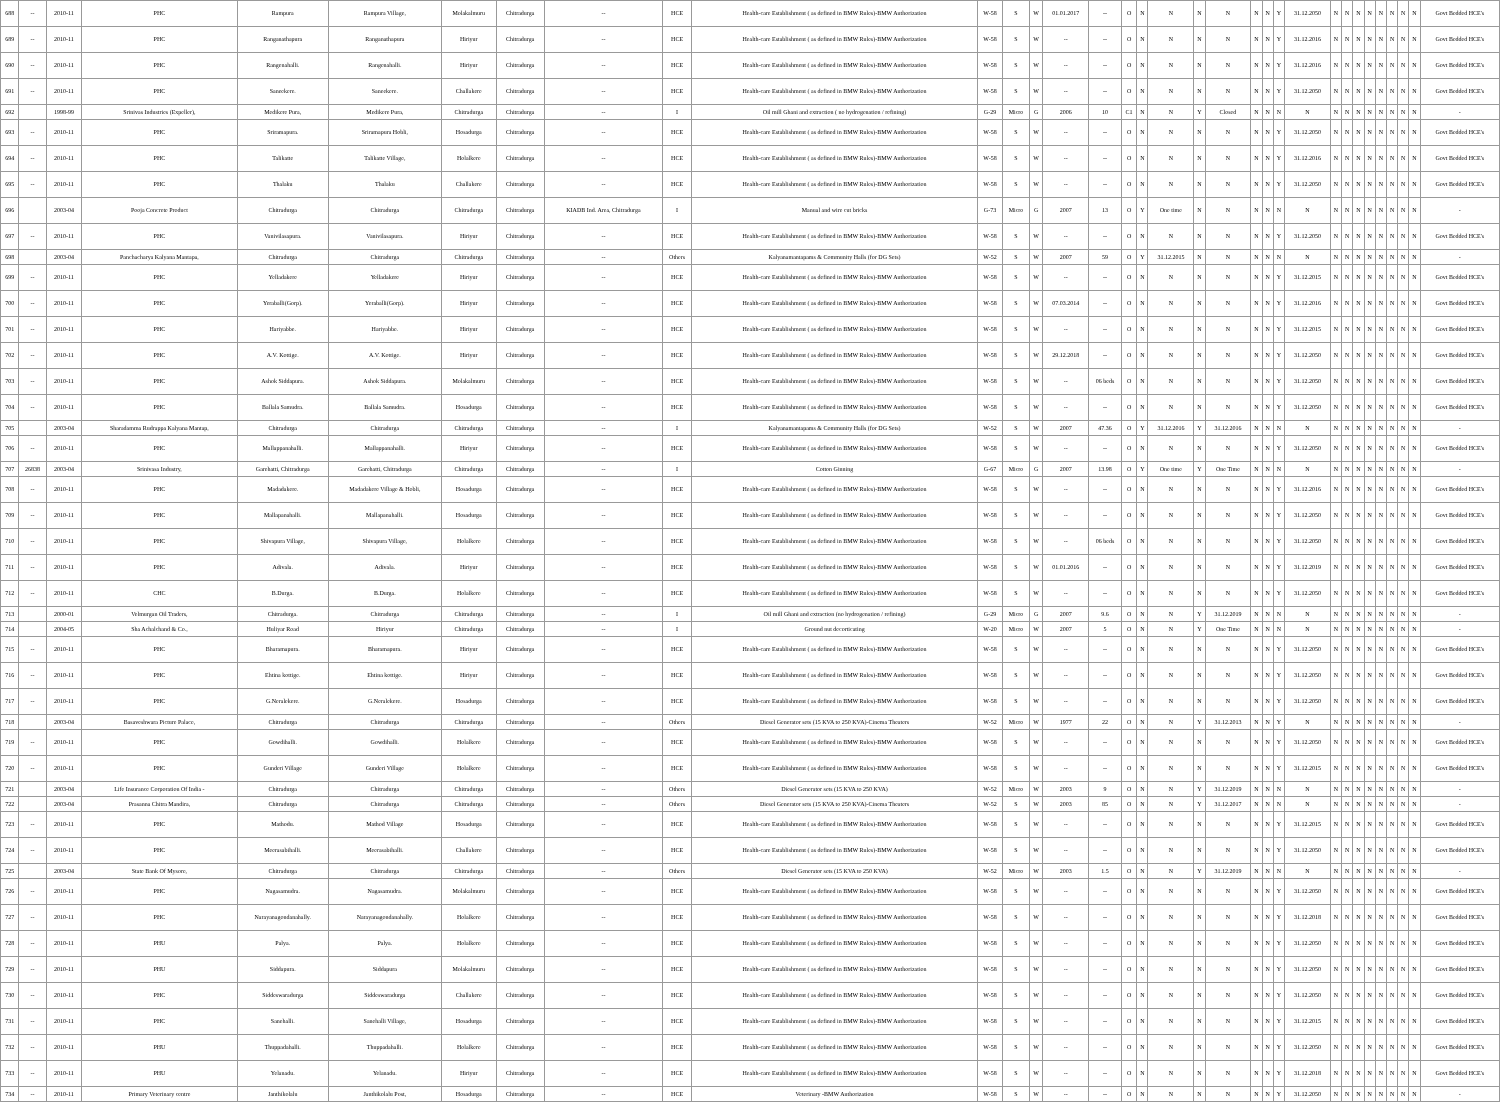| 688 | -- | 2010-11 | PHC | Rampura | Rampura Village, | Molakalmuru | Chitradurga | -- | HCE | Health-care Establishment ( as defined in BMW Rules)-BMW Authorization | W-58 | S | W | 01.01.2017 | -- | O | N | N | N | N | N | N | Y | 31.12.2050 | N | N | N | N | N | N | N | N | Govt Bedded HCE's |
| 689 | -- | 2010-11 | PHC | Ranganathapura | Ranganathapura | Hiriyur | Chitradurga | -- | HCE | Health-care Establishment ( as defined in BMW Rules)-BMW Authorization | W-58 | S | W | -- | -- | O | N | N | N | N | N | N | Y | 31.12.2016 | N | N | N | N | N | N | N | N | Govt Bedded HCE's |
| 690 | -- | 2010-11 | PHC | Rangenahalli. | Rangenahalli. | Hiriyur | Chitradurga | -- | HCE | Health-care Establishment ( as defined in BMW Rules)-BMW Authorization | W-58 | S | W | -- | -- | O | N | N | N | N | N | N | Y | 31.12.2016 | N | N | N | N | N | N | N | N | Govt Bedded HCE's |
| 691 | -- | 2010-11 | PHC | Saneekere. | Saneekere. | Challakere | Chitradurga | -- | HCE | Health-care Establishment ( as defined in BMW Rules)-BMW Authorization | W-58 | S | W | -- | -- | O | N | N | N | N | N | N | Y | 31.12.2050 | N | N | N | N | N | N | N | N | Govt Bedded HCE's |
| 692 | | 1998-99 | Srinivas Industries (Expeller), | Medikere Pura, | Medikere Pura, | Chitradurga | Chitradurga | -- | I | Oil mill Ghani and extraction ( no hydrogenation / refining) | G-29 | Micro | G | 2006 | 10 | C1 | N | N | Y | Closed | N | N | N | N | N | N | N | N | N | N | N | N | - |
| 693 | -- | 2010-11 | PHC | Sriramapura. | Sriramapura Hobli, | Hosadurga | Chitradurga | -- | HCE | Health-care Establishment ( as defined in BMW Rules)-BMW Authorization | W-58 | S | W | -- | -- | O | N | N | N | N | N | N | Y | 31.12.2050 | N | N | N | N | N | N | N | N | Govt Bedded HCE's |
| 694 | -- | 2010-11 | PHC | Talikatte | Talikatte Village, | Holalkere | Chitradurga | -- | HCE | Health-care Establishment ( as defined in BMW Rules)-BMW Authorization | W-58 | S | W | -- | -- | O | N | N | N | N | N | N | Y | 31.12.2016 | N | N | N | N | N | N | N | N | Govt Bedded HCE's |
| 695 | -- | 2010-11 | PHC | Thalaku | Thalaku | Challakere | Chitradurga | -- | HCE | Health-care Establishment ( as defined in BMW Rules)-BMW Authorization | W-58 | S | W | -- | -- | O | N | N | N | N | N | N | Y | 31.12.2050 | N | N | N | N | N | N | N | N | Govt Bedded HCE's |
| 696 | | 2003-04 | Pooja Concrete Product | Chitradurga | Chitradurga | Chitradurga | Chitradurga | KIADB Ind. Area, Chitradurga | I | Manual and wire cut bricks | G-73 | Micro | G | 2007 | 13 | O | Y | One time | N | N | N | N | N | N | N | N | N | N | N | N | N | N | - |
| 697 | -- | 2010-11 | PHC | Vanivilasapura. | Vanivilasapura. | Hiriyur | Chitradurga | -- | HCE | Health-care Establishment ( as defined in BMW Rules)-BMW Authorization | W-58 | S | W | -- | -- | O | N | N | N | N | N | N | Y | 31.12.2050 | N | N | N | N | N | N | N | N | Govt Bedded HCE's |
| 698 | | 2003-04 | Panchacharya Kalyana Mantapa, | Chitradurga | Chitradurga | Chitradurga | Chitradurga | -- | Others | Kalyanamantapams & Community Halls (for DG Sets) | W-52 | S | W | 2007 | 59 | O | Y | 31.12.2015 | N | N | N | N | N | N | N | N | N | N | N | N | N | N | - |
| 699 | -- | 2010-11 | PHC | Yelladakere | Yelladakere | Hiriyur | Chitradurga | -- | HCE | Health-care Establishment ( as defined in BMW Rules)-BMW Authorization | W-58 | S | W | -- | -- | O | N | N | N | N | N | N | Y | 31.12.2015 | N | N | N | N | N | N | N | N | Govt Bedded HCE's |
| 700 | -- | 2010-11 | PHC | Yeraballi(Gorp). | Yeraballi(Gorp). | Hiriyur | Chitradurga | -- | HCE | Health-care Establishment ( as defined in BMW Rules)-BMW Authorization | W-58 | S | W | 07.03.2014 | -- | O | N | N | N | N | N | N | Y | 31.12.2016 | N | N | N | N | N | N | N | N | Govt Bedded HCE's |
| 701 | -- | 2010-11 | PHC | Hariyabbe. | Hariyabbe. | Hiriyur | Chitradurga | -- | HCE | Health-care Establishment ( as defined in BMW Rules)-BMW Authorization | W-58 | S | W | -- | -- | O | N | N | N | N | N | N | Y | 31.12.2015 | N | N | N | N | N | N | N | N | Govt Bedded HCE's |
| 702 | -- | 2010-11 | PHC | A.V. Kottige. | A.V. Kottige. | Hiriyur | Chitradurga | -- | HCE | Health-care Establishment ( as defined in BMW Rules)-BMW Authorization | W-58 | S | W | 29.12.2018 | -- | O | N | N | N | N | N | N | Y | 31.12.2050 | N | N | N | N | N | N | N | N | Govt Bedded HCE's |
| 703 | -- | 2010-11 | PHC | Ashok Siddapura. | Ashok Siddapura. | Molakalmuru | Chitradurga | -- | HCE | Health-care Establishment ( as defined in BMW Rules)-BMW Authorization | W-58 | S | W | -- | 06 beds | O | N | N | N | N | N | N | Y | 31.12.2050 | N | N | N | N | N | N | N | N | Govt Bedded HCE's |
| 704 | -- | 2010-11 | PHC | Ballala Samudra. | Ballala Samudra. | Hosadurga | Chitradurga | -- | HCE | Health-care Establishment ( as defined in BMW Rules)-BMW Authorization | W-58 | S | W | -- | -- | O | N | N | N | N | N | N | Y | 31.12.2050 | N | N | N | N | N | N | N | N | Govt Bedded HCE's |
| 705 | | 2003-04 | Sharadamma Rudrappa Kalyana Mantap, | Chitradurga | Chitradurga | Chitradurga | Chitradurga | -- | I | Kalyanamantapams & Community Halls (for DG Sets) | W-52 | S | W | 2007 | 47.36 | O | Y | 31.12.2016 | Y | 31.12.2016 | N | N | N | N | N | N | N | N | N | N | N | N | - |
| 706 | -- | 2010-11 | PHC | Mallappanahalli. | Mallappanahalli. | Hiriyur | Chitradurga | -- | HCE | Health-care Establishment ( as defined in BMW Rules)-BMW Authorization | W-58 | S | W | -- | -- | O | N | N | N | N | N | N | Y | 31.12.2050 | N | N | N | N | N | N | N | N | Govt Bedded HCE's |
| 707 | 26838 | 2003-04 | Srinivasa Industry, | Garehatti, Chitradurga | Garehatti, Chitradurga | Chitradurga | Chitradurga | -- | I | Cotton Ginning | G-67 | Micro | G | 2007 | 13.98 | O | Y | One time | Y | One Time | N | N | N | N | N | N | N | N | N | N | N | N | - |
| 708 | -- | 2010-11 | PHC | Madadakere. | Madadakere Village & Hobli, | Hosadurga | Chitradurga | -- | HCE | Health-care Establishment ( as defined in BMW Rules)-BMW Authorization | W-58 | S | W | -- | -- | O | N | N | N | N | N | N | Y | 31.12.2016 | N | N | N | N | N | N | N | N | Govt Bedded HCE's |
| 709 | -- | 2010-11 | PHC | Mallapanahalli. | Mallapanahalli. | Hosadurga | Chitradurga | -- | HCE | Health-care Establishment ( as defined in BMW Rules)-BMW Authorization | W-58 | S | W | -- | -- | O | N | N | N | N | N | N | Y | 31.12.2050 | N | N | N | N | N | N | N | N | Govt Bedded HCE's |
| 710 | -- | 2010-11 | PHC | Shivapura Village, | Shivapura Village, | Holalkere | Chitradurga | -- | HCE | Health-care Establishment ( as defined in BMW Rules)-BMW Authorization | W-58 | S | W | -- | 06 beds | O | N | N | N | N | N | N | Y | 31.12.2050 | N | N | N | N | N | N | N | N | Govt Bedded HCE's |
| 711 | -- | 2010-11 | PHC | Adivala. | Adivala. | Hiriyur | Chitradurga | -- | HCE | Health-care Establishment ( as defined in BMW Rules)-BMW Authorization | W-58 | S | W | 01.01.2016 | -- | O | N | N | N | N | N | N | Y | 31.12.2019 | N | N | N | N | N | N | N | N | Govt Bedded HCE's |
| 712 | -- | 2010-11 | CHC | B.Durga. | B.Durga. | Holalkere | Chitradurga | -- | HCE | Health-care Establishment ( as defined in BMW Rules)-BMW Authorization | W-58 | S | W | -- | -- | O | N | N | N | N | N | N | Y | 31.12.2050 | N | N | N | N | N | N | N | N | Govt Bedded HCE's |
| 713 | | 2000-01 | Velmurgan Oil Traders, | Chitradurga. | Chitradurga | Chitradurga | Chitradurga | -- | I | Oil mill Ghani and extraction (no hydrogenation / refining) | G-29 | Micro | G | 2007 | 9.6 | O | N | N | Y | 31.12.2019 | N | N | N | N | N | N | N | N | N | N | N | N | - |
| 714 | | 2004-05 | Sha Achalchand & Co., | Huliyar Road | Hiriyur | Chitradurga | Chitradurga | -- | I | Ground nut decorticating | W-20 | Micro | W | 2007 | 5 | O | N | N | Y | One Time | N | N | N | N | N | N | N | N | N | N | N | N | - |
| 715 | -- | 2010-11 | PHC | Bharamapura. | Bharamapura. | Hiriyur | Chitradurga | -- | HCE | Health-care Establishment ( as defined in BMW Rules)-BMW Authorization | W-58 | S | W | -- | -- | O | N | N | N | N | N | N | Y | 31.12.2050 | N | N | N | N | N | N | N | N | Govt Bedded HCE's |
| 716 | -- | 2010-11 | PHC | Ehtina kottige. | Ehtina kottige. | Hiriyur | Chitradurga | -- | HCE | Health-care Establishment ( as defined in BMW Rules)-BMW Authorization | W-58 | S | W | -- | -- | O | N | N | N | N | N | N | Y | 31.12.2050 | N | N | N | N | N | N | N | N | Govt Bedded HCE's |
| 717 | -- | 2010-11 | PHC | G.Neralekere. | G.Neralekere. | Hosadurga | Chitradurga | -- | HCE | Health-care Establishment ( as defined in BMW Rules)-BMW Authorization | W-58 | S | W | -- | -- | O | N | N | N | N | N | N | Y | 31.12.2050 | N | N | N | N | N | N | N | N | Govt Bedded HCE's |
| 718 | | 2003-04 | Basaveshwara Picture Palace, | Chitradurga | Chitradurga | Chitradurga | Chitradurga | -- | Others | Diesel Generator sets (15 KVA to 250 KVA)-Cinema Theaters | W-52 | Micro | W | 1977 | 22 | O | N | N | Y | 31.12.2013 | N | N | Y | N | N | N | N | N | N | N | N | N | - |
| 719 | -- | 2010-11 | PHC | Gowdihalli. | Gowdihalli. | Holalkere | Chitradurga | -- | HCE | Health-care Establishment ( as defined in BMW Rules)-BMW Authorization | W-58 | S | W | -- | -- | O | N | N | N | N | N | N | Y | 31.12.2050 | N | N | N | N | N | N | N | N | Govt Bedded HCE's |
| 720 | -- | 2010-11 | PHC | Gunderi Village | Gunderi Village | Holalkere | Chitradurga | -- | HCE | Health-care Establishment ( as defined in BMW Rules)-BMW Authorization | W-58 | S | W | -- | -- | O | N | N | N | N | N | N | Y | 31.12.2015 | N | N | N | N | N | N | N | N | Govt Bedded HCE's |
| 721 | | 2003-04 | Life Insurance Corporation Of India - | Chitradurga | Chitradurga | Chitradurga | Chitradurga | -- | Others | Diesel Generator sets (15 KVA to 250 KVA) | W-52 | Micro | W | 2003 | 9 | O | N | N | Y | 31.12.2019 | N | N | N | N | N | N | N | N | N | N | N | N | - |
| 722 | | 2003-04 | Prasanna Chitra Mandira, | Chitradurga | Chitradurga | Chitradurga | Chitradurga | -- | Others | Diesel Generator sets (15 KVA to 250 KVA)-Cinema Theaters | W-52 | S | W | 2003 | 85 | O | N | N | Y | 31.12.2017 | N | N | N | N | N | N | N | N | N | N | N | N | - |
| 723 | -- | 2010-11 | PHC | Mathodu. | Mathod Village | Hosadurga | Chitradurga | -- | HCE | Health-care Establishment ( as defined in BMW Rules)-BMW Authorization | W-58 | S | W | -- | -- | O | N | N | N | N | N | N | Y | 31.12.2015 | N | N | N | N | N | N | N | N | Govt Bedded HCE's |
| 724 | -- | 2010-11 | PHC | Meerasabihalli. | Meerasabihalli. | Challakere | Chitradurga | -- | HCE | Health-care Establishment ( as defined in BMW Rules)-BMW Authorization | W-58 | S | W | -- | -- | O | N | N | N | N | N | N | Y | 31.12.2050 | N | N | N | N | N | N | N | N | Govt Bedded HCE's |
| 725 | | 2003-04 | State Bank Of Mysore, | Chitradurga | Chitradurga | Chitradurga | Chitradurga | -- | Others | Diesel Generator sets (15 KVA to 250 KVA) | W-52 | Micro | W | 2003 | 1.5 | O | N | N | Y | 31.12.2019 | N | N | N | N | N | N | N | N | N | N | N | N | - |
| 726 | -- | 2010-11 | PHC | Nagasamudra. | Nagasamudra. | Molakalmuru | Chitradurga | -- | HCE | Health-care Establishment ( as defined in BMW Rules)-BMW Authorization | W-58 | S | W | -- | -- | O | N | N | N | N | N | N | Y | 31.12.2050 | N | N | N | N | N | N | N | N | Govt Bedded HCE's |
| 727 | -- | 2010-11 | PHC | Narayanagondanahally. | Narayanagondanahally. | Holalkere | Chitradurga | -- | HCE | Health-care Establishment ( as defined in BMW Rules)-BMW Authorization | W-58 | S | W | -- | -- | O | N | N | N | N | N | N | Y | 31.12.2018 | N | N | N | N | N | N | N | N | Govt Bedded HCE's |
| 728 | -- | 2010-11 | PHU | Palya. | Palya. | Holalkere | Chitradurga | -- | HCE | Health-care Establishment ( as defined in BMW Rules)-BMW Authorization | W-58 | S | W | -- | -- | O | N | N | N | N | N | N | Y | 31.12.2050 | N | N | N | N | N | N | N | N | Govt Bedded HCE's |
| 729 | -- | 2010-11 | PHU | Siddapura. | Siddapura | Molakalmuru | Chitradurga | -- | HCE | Health-care Establishment ( as defined in BMW Rules)-BMW Authorization | W-58 | S | W | -- | -- | O | N | N | N | N | N | N | Y | 31.12.2050 | N | N | N | N | N | N | N | N | Govt Bedded HCE's |
| 730 | -- | 2010-11 | PHC | Siddeswaradurga | Siddeswaradurga | Challakere | Chitradurga | -- | HCE | Health-care Establishment ( as defined in BMW Rules)-BMW Authorization | W-58 | S | W | -- | -- | O | N | N | N | N | N | N | Y | 31.12.2050 | N | N | N | N | N | N | N | N | Govt Bedded HCE's |
| 731 | -- | 2010-11 | PHC | Sanehalli. | Sanehalli Village, | Hosadurga | Chitradurga | -- | HCE | Health-care Establishment ( as defined in BMW Rules)-BMW Authorization | W-58 | S | W | -- | -- | O | N | N | N | N | N | N | Y | 31.12.2015 | N | N | N | N | N | N | N | N | Govt Bedded HCE's |
| 732 | -- | 2010-11 | PHU | Thuppadahalli. | Thuppadahalli. | Holalkere | Chitradurga | -- | HCE | Health-care Establishment ( as defined in BMW Rules)-BMW Authorization | W-58 | S | W | -- | -- | O | N | N | N | N | N | N | Y | 31.12.2050 | N | N | N | N | N | N | N | N | Govt Bedded HCE's |
| 733 | -- | 2010-11 | PHU | Yelanadu. | Yelanadu. | Hiriyur | Chitradurga | -- | HCE | Health-care Establishment ( as defined in BMW Rules)-BMW Authorization | W-58 | S | W | -- | -- | O | N | N | N | N | N | N | Y | 31.12.2018 | N | N | N | N | N | N | N | N | Govt Bedded HCE's |
| 734 | -- | 2010-11 | Primary Veterinary centre | Janthikolalu | Janthikolalu Post, | Hosadurga | Chitradurga | -- | HCE | Veterinary -BMW Authorization | W-58 | S | W | -- | -- | O | N | N | N | N | N | N | Y | 31.12.2050 | N | N | N | N | N | N | N | N | - |